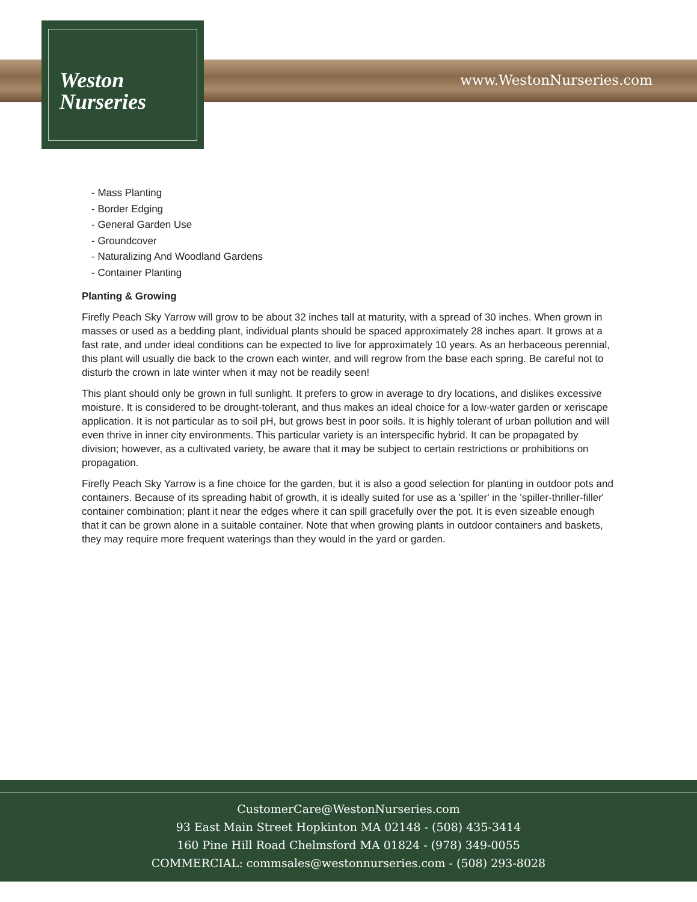Weston
Nurseries
www.WestonNurseries.com
- Mass Planting
- Border Edging
- General Garden Use
- Groundcover
- Naturalizing And Woodland Gardens
- Container Planting
Planting & Growing
Firefly Peach Sky Yarrow will grow to be about 32 inches tall at maturity, with a spread of 30 inches. When grown in masses or used as a bedding plant, individual plants should be spaced approximately 28 inches apart. It grows at a fast rate, and under ideal conditions can be expected to live for approximately 10 years. As an herbaceous perennial, this plant will usually die back to the crown each winter, and will regrow from the base each spring. Be careful not to disturb the crown in late winter when it may not be readily seen!
This plant should only be grown in full sunlight. It prefers to grow in average to dry locations, and dislikes excessive moisture. It is considered to be drought-tolerant, and thus makes an ideal choice for a low-water garden or xeriscape application. It is not particular as to soil pH, but grows best in poor soils. It is highly tolerant of urban pollution and will even thrive in inner city environments. This particular variety is an interspecific hybrid. It can be propagated by division; however, as a cultivated variety, be aware that it may be subject to certain restrictions or prohibitions on propagation.
Firefly Peach Sky Yarrow is a fine choice for the garden, but it is also a good selection for planting in outdoor pots and containers. Because of its spreading habit of growth, it is ideally suited for use as a 'spiller' in the 'spiller-thriller-filler' container combination; plant it near the edges where it can spill gracefully over the pot. It is even sizeable enough that it can be grown alone in a suitable container. Note that when growing plants in outdoor containers and baskets, they may require more frequent waterings than they would in the yard or garden.
CustomerCare@WestonNurseries.com
93 East Main Street Hopkinton MA 02148 - (508) 435-3414
160 Pine Hill Road Chelmsford MA 01824 - (978) 349-0055
COMMERCIAL: commsales@westonnurseries.com - (508) 293-8028